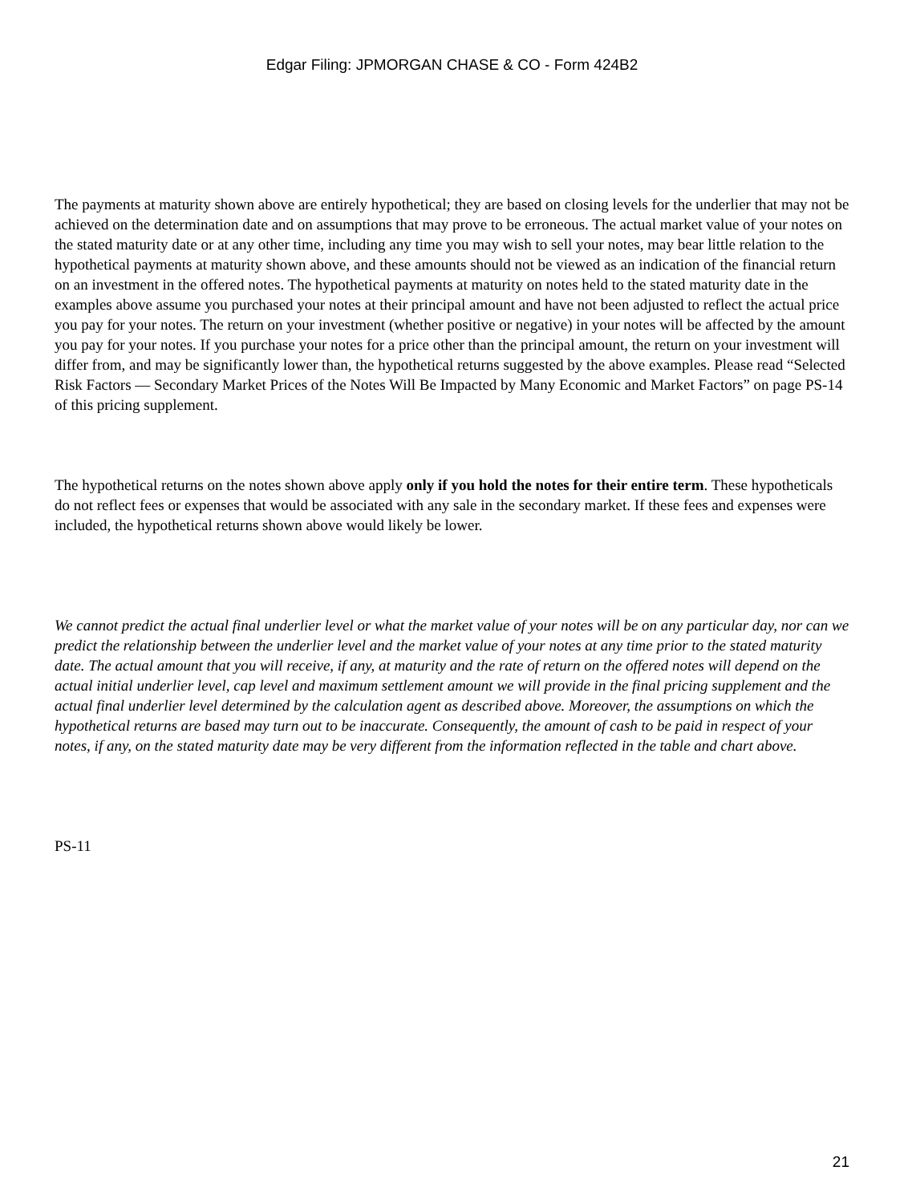Edgar Filing: JPMORGAN CHASE & CO - Form 424B2
The payments at maturity shown above are entirely hypothetical; they are based on closing levels for the underlier that may not be achieved on the determination date and on assumptions that may prove to be erroneous. The actual market value of your notes on the stated maturity date or at any other time, including any time you may wish to sell your notes, may bear little relation to the hypothetical payments at maturity shown above, and these amounts should not be viewed as an indication of the financial return on an investment in the offered notes. The hypothetical payments at maturity on notes held to the stated maturity date in the examples above assume you purchased your notes at their principal amount and have not been adjusted to reflect the actual price you pay for your notes. The return on your investment (whether positive or negative) in your notes will be affected by the amount you pay for your notes. If you purchase your notes for a price other than the principal amount, the return on your investment will differ from, and may be significantly lower than, the hypothetical returns suggested by the above examples. Please read “Selected Risk Factors — Secondary Market Prices of the Notes Will Be Impacted by Many Economic and Market Factors” on page PS-14 of this pricing supplement.
The hypothetical returns on the notes shown above apply only if you hold the notes for their entire term. These hypotheticals do not reflect fees or expenses that would be associated with any sale in the secondary market. If these fees and expenses were included, the hypothetical returns shown above would likely be lower.
We cannot predict the actual final underlier level or what the market value of your notes will be on any particular day, nor can we predict the relationship between the underlier level and the market value of your notes at any time prior to the stated maturity date. The actual amount that you will receive, if any, at maturity and the rate of return on the offered notes will depend on the actual initial underlier level, cap level and maximum settlement amount we will provide in the final pricing supplement and the actual final underlier level determined by the calculation agent as described above. Moreover, the assumptions on which the hypothetical returns are based may turn out to be inaccurate. Consequently, the amount of cash to be paid in respect of your notes, if any, on the stated maturity date may be very different from the information reflected in the table and chart above.
PS-11
21